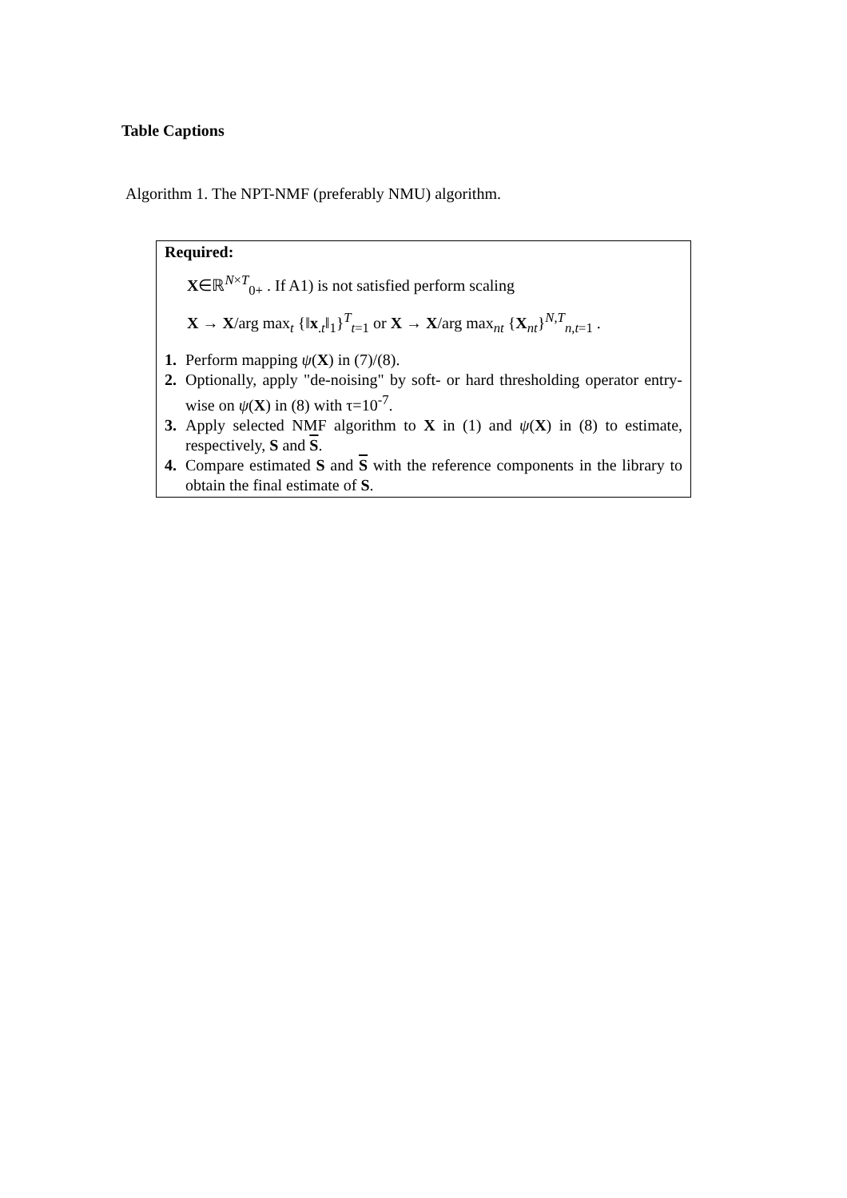Table Captions
Algorithm 1. The NPT-NMF (preferably NMU) algorithm.
Required:
X∈ℝ<sup>N×T</sup><sub>0+</sub> . If A1) is not satisfied perform scaling
X → X/arg max<sub>t</sub> {‖x<sub>.t</sub>‖<sub>1</sub>}<sup>T</sup><sub>t=1</sub> or X → X/arg max<sub>nt</sub> {X<sub>nt</sub>}<sup>N,T</sup><sub>n,t=1</sub> .
1. Perform mapping ψ(X) in (7)/(8).
2. Optionally, apply "de-noising" by soft- or hard thresholding operator entry-wise on ψ(X) in (8) with τ=10<sup>-7</sup>.
3. Apply selected NMF algorithm to X in (1) and ψ(X) in (8) to estimate, respectively, S and S.
4. Compare estimated S and S with the reference components in the library to obtain the final estimate of S.